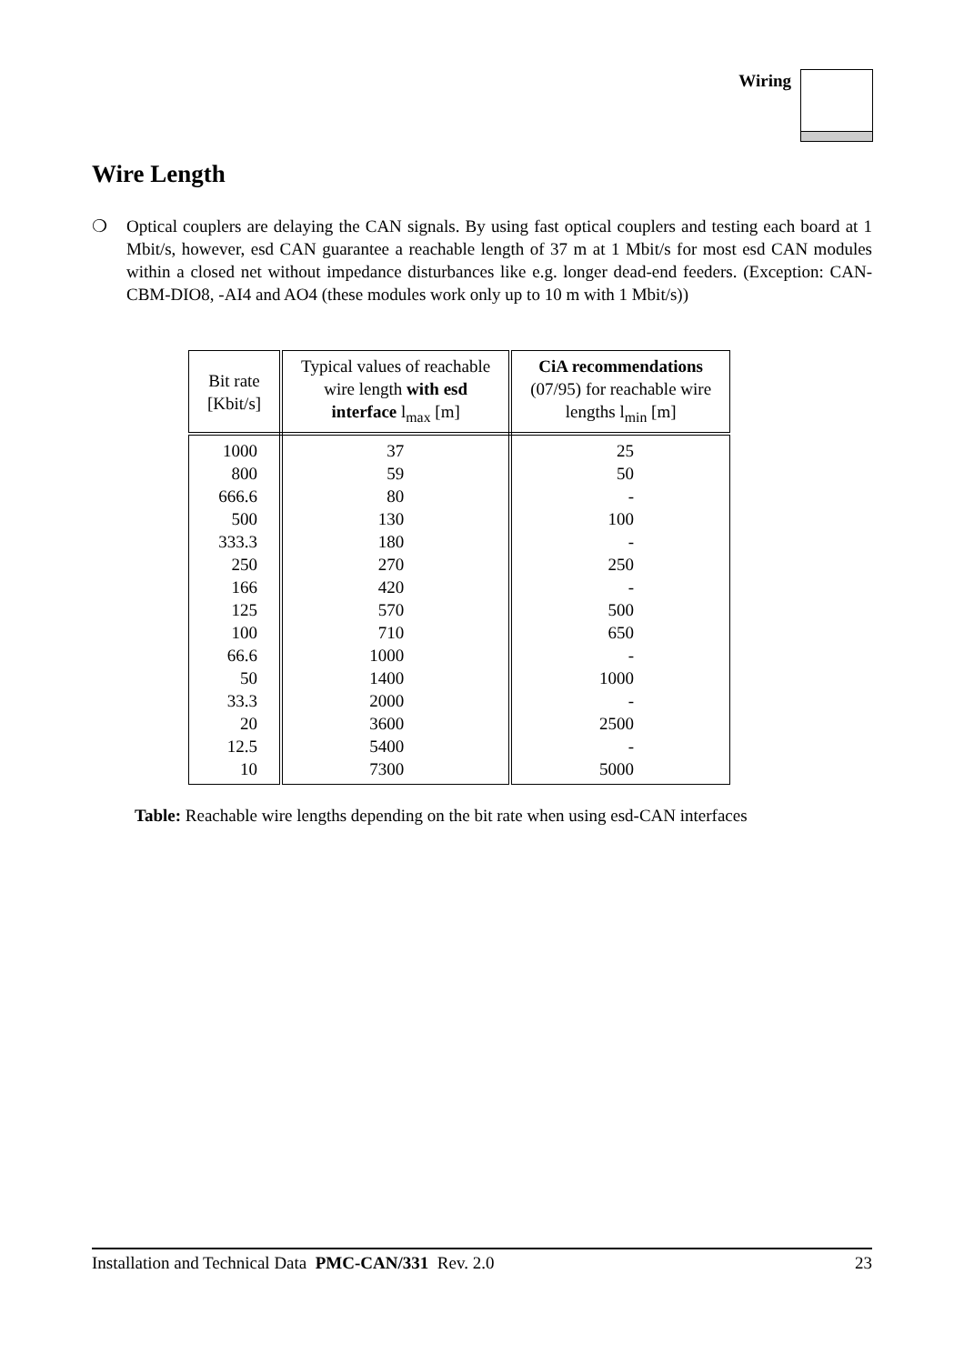Wiring
Wire Length
❍ Optical couplers are delaying the CAN signals. By using fast optical couplers and testing each board at 1 Mbit/s, however, esd CAN guarantee a reachable length of 37 m at 1 Mbit/s for most esd CAN modules within a closed net without impedance disturbances like e.g. longer dead-end feeders. (Exception: CAN-CBM-DIO8, -AI4 and AO4 (these modules work only up to 10 m with 1 Mbit/s))
| Bit rate [Kbit/s] | Typical values of reachable wire length with esd interface l<sub>max</sub> [m] | CiA recommendations (07/95) for reachable wire lengths l<sub>min</sub> [m] |
| --- | --- | --- |
| 1000 800 666.6 500 333.3 250 166 125 100 66.6 50 33.3 20 12.5 10 | 37 59 80 130 180 270 420 570 710 1000 1400 2000 3600 5400 7300 | 25 50 - 100 - 250 - 500 650 - 1000 - 2500 - 5000 |
Table: Reachable wire lengths depending on the bit rate when using esd-CAN interfaces
Installation and Technical Data PMC-CAN/331 Rev. 2.0 23